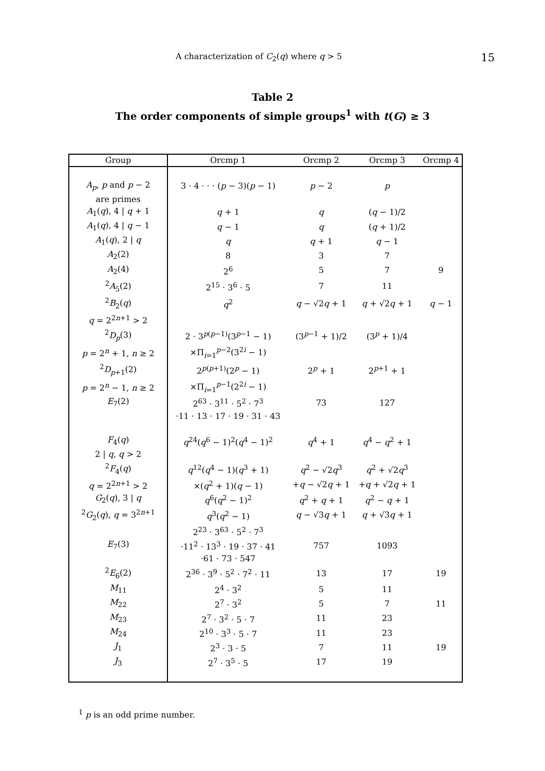A characterization of C<sub>2</sub>(q) where q > 5 15
Table 2
The order components of simple groups<sup>1</sup> with t(G) ≥ 3
| Group | Orcmp 1 | Orcmp 2 | Orcmp 3 | Orcmp 4 |
| --- | --- | --- | --- | --- |
| A<sub>p</sub> , p and p − 2 | 3 · 4 · · · ( p − 3)( p − 1) | p − 2 | p | |
| are primes | | | | |
| A<sub>1</sub>( q ), 4 / q + 1 | q + 1 | q | ( q − 1)/2 | |
| A<sub>1</sub>( q ), 4 / q − 1 | q − 1 | q | ( q + 1)/2 | |
| A<sub>1</sub>( q ), 2 / q | q | q + 1 | q − 1 | |
| A<sub>2</sub>(2) | 8 | 3 | 7 | |
| A<sub>2</sub>(4) | 2<sup>6</sup> | 5 | 7 | 9 |
| <sup>2</sup> A<sub>5</sub>(2) | 2<sup>15</sup> · 3<sup>6</sup> · 5 | 7 | 11 | |
| <sup>2</sup> B<sub>2</sub>( q ) | q<sup>2</sup> | q − √2 q + 1 | q + √2 q + 1 | q − 1 |
| q = 2<sup>2n+1</sup> > 2 | | | | |
| <sup>2</sup> D<sub>p</sub> (3) | 2 · 3<sup>p(p−1)</sup>(3<sup>p−1</sup> − 1) | (3<sup>p−1</sup> + 1)/2 | (3<sup>p</sup> + 1)/4 | |
| p = 2<sup>n</sup> + 1, n ≥ 2 | ×Π<sub>i=1</sub><sup>p−2</sup>(3<sup>2i</sup> − 1) | | | |
| <sup>2</sup> D<sub>p+1</sub>(2) | 2<sup>p(p+1)</sup>(2<sup>p</sup> − 1) | 2<sup>p</sup> + 1 | 2<sup>p+1</sup> + 1 | |
| p = 2<sup>n</sup> − 1, n ≥ 2 | ×Π<sub>i=1</sub><sup>p−1</sup>(2<sup>2i</sup> − 1) | | | |
| E<sub>7</sub>(2) | 2<sup>63</sup> · 3<sup>11</sup> · 5<sup>2</sup> · 7<sup>3</sup> | 73 | 127 | |
| | ·11 · 13 · 17 · 19 · 31 · 43 | | | |
| F<sub>4</sub>( q ) | q<sup>24</sup>( q<sup>6</sup> − 1)<sup>2</sup>( q<sup>4</sup> − 1)<sup>2</sup> | q<sup>4</sup> + 1 | q<sup>4</sup> − q<sup>2</sup> + 1 | |
| 2 / q , q > 2 | | | | |
| <sup>2</sup> F<sub>4</sub>( q ) | q<sup>12</sup>( q<sup>4</sup> − 1)( q<sup>3</sup> + 1) | q<sup>2</sup> − √2 q<sup>3</sup> | q<sup>2</sup> + √2 q<sup>3</sup> | |
| q = 2<sup>2n+1</sup> > 2 | ×( q<sup>2</sup> + 1)( q − 1) | + q − √2 q + 1 | + q + √2 q + 1 | |
| G<sub>2</sub>( q ), 3 / q | q<sup>6</sup>( q<sup>2</sup> − 1)<sup>2</sup> | q<sup>2</sup> + q + 1 | q<sup>2</sup> − q + 1 | |
| <sup>2</sup> G<sub>2</sub>( q ), q = 3<sup>2n+1</sup> | q<sup>3</sup>( q<sup>2</sup> − 1) | q − √3 q + 1 | q + √3 q + 1 | |
| | 2<sup>23</sup> · 3<sup>63</sup> · 5<sup>2</sup> · 7<sup>3</sup> | | | |
| E<sub>7</sub>(3) | ·11<sup>2</sup> · 13<sup>3</sup> · 19 · 37 · 41 | 757 | 1093 | |
| | ·61 · 73 · 547 | | | |
| <sup>2</sup> E<sub>6</sub>(2) | 2<sup>36</sup> · 3<sup>9</sup> · 5<sup>2</sup> · 7<sup>2</sup> · 11 | 13 | 17 | 19 |
| M<sub>11</sub> | 2<sup>4</sup> · 3<sup>2</sup> | 5 | 11 | |
| M<sub>22</sub> | 2<sup>7</sup> · 3<sup>2</sup> | 5 | 7 | 11 |
| M<sub>23</sub> | 2<sup>7</sup> · 3<sup>2</sup> · 5 · 7 | 11 | 23 | |
| M<sub>24</sub> | 2<sup>10</sup> · 3<sup>3</sup> · 5 · 7 | 11 | 23 | |
| J<sub>1</sub> | 2<sup>3</sup> · 3 · 5 | 7 | 11 | 19 |
| J<sub>3</sub> | 2<sup>7</sup> · 3<sup>5</sup> · 5 | 17 | 19 | |
<sup>1</sup> p is an odd prime number.